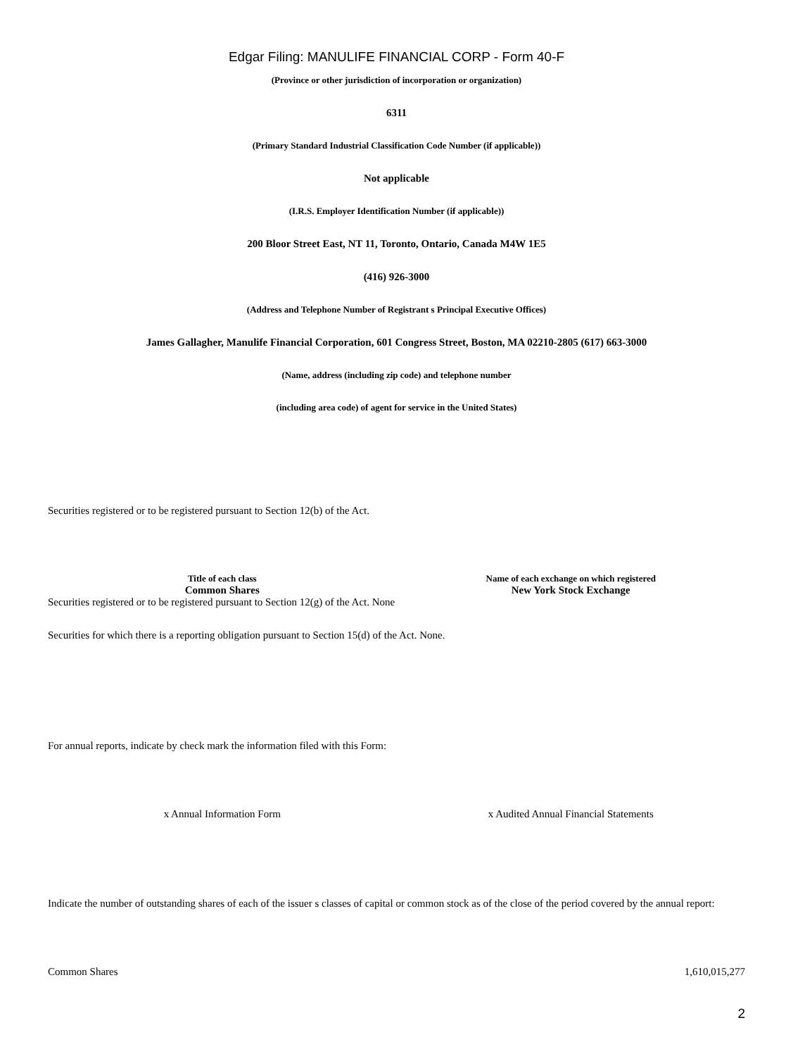Edgar Filing: MANULIFE FINANCIAL CORP - Form 40-F
(Province or other jurisdiction of incorporation or organization)
6311
(Primary Standard Industrial Classification Code Number (if applicable))
Not applicable
(I.R.S. Employer Identification Number (if applicable))
200 Bloor Street East, NT 11, Toronto, Ontario, Canada M4W 1E5
(416) 926-3000
(Address and Telephone Number of Registrant s Principal Executive Offices)
James Gallagher, Manulife Financial Corporation, 601 Congress Street, Boston, MA 02210-2805 (617) 663-3000
(Name, address (including zip code) and telephone number
(including area code) of agent for service in the United States)
Securities registered or to be registered pursuant to Section 12(b) of the Act.
| Title of each class | Name of each exchange on which registered |
| --- | --- |
| Common Shares | New York Stock Exchange |
Securities registered or to be registered pursuant to Section 12(g) of the Act. None
Securities for which there is a reporting obligation pursuant to Section 15(d) of the Act. None.
For annual reports, indicate by check mark the information filed with this Form:
| x Annual Information Form | x Audited Annual Financial Statements |
Indicate the number of outstanding shares of each of the issuer s classes of capital or common stock as of the close of the period covered by the annual report:
| Common Shares | 1,610,015,277 |
2